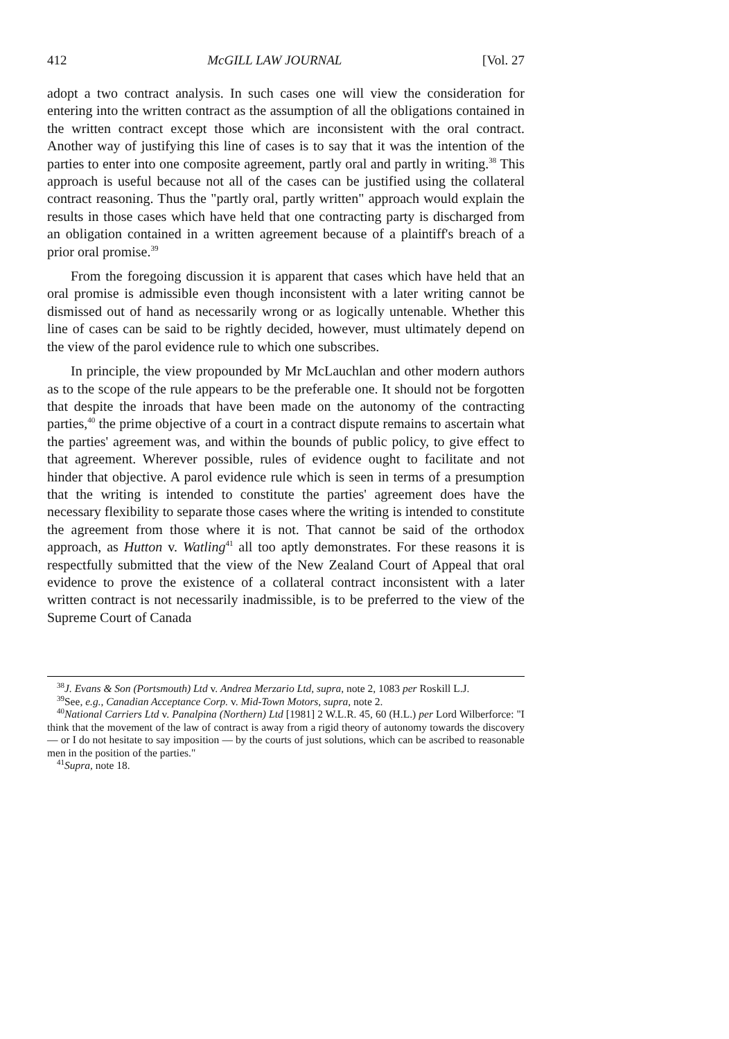412 McGILL LAW JOURNAL [Vol. 27
adopt a two contract analysis. In such cases one will view the consideration for entering into the written contract as the assumption of all the obligations contained in the written contract except those which are inconsistent with the oral contract. Another way of justifying this line of cases is to say that it was the intention of the parties to enter into one composite agreement, partly oral and partly in writing.<sup>38</sup> This approach is useful because not all of the cases can be justified using the collateral contract reasoning. Thus the "partly oral, partly written" approach would explain the results in those cases which have held that one contracting party is discharged from an obligation contained in a written agreement because of a plaintiff's breach of a prior oral promise.<sup>39</sup>
From the foregoing discussion it is apparent that cases which have held that an oral promise is admissible even though inconsistent with a later writing cannot be dismissed out of hand as necessarily wrong or as logically untenable. Whether this line of cases can be said to be rightly decided, however, must ultimately depend on the view of the parol evidence rule to which one subscribes.
In principle, the view propounded by Mr McLauchlan and other modern authors as to the scope of the rule appears to be the preferable one. It should not be forgotten that despite the inroads that have been made on the autonomy of the contracting parties,<sup>40</sup> the prime objective of a court in a contract dispute remains to ascertain what the parties' agreement was, and within the bounds of public policy, to give effect to that agreement. Wherever possible, rules of evidence ought to facilitate and not hinder that objective. A parol evidence rule which is seen in terms of a presumption that the writing is intended to constitute the parties' agreement does have the necessary flexibility to separate those cases where the writing is intended to constitute the agreement from those where it is not. That cannot be said of the orthodox approach, as Hutton v. Watling<sup>41</sup> all too aptly demonstrates. For these reasons it is respectfully submitted that the view of the New Zealand Court of Appeal that oral evidence to prove the existence of a collateral contract inconsistent with a later written contract is not necessarily inadmissible, is to be preferred to the view of the Supreme Court of Canada
<sup>38</sup> J. Evans & Son (Portsmouth) Ltd v. Andrea Merzario Ltd, supra, note 2, 1083 per Roskill L.J.
<sup>39</sup> See, e.g., Canadian Acceptance Corp. v. Mid-Town Motors, supra, note 2.
<sup>40</sup> National Carriers Ltd v. Panalpina (Northern) Ltd [1981] 2 W.L.R. 45, 60 (H.L.) per Lord Wilberforce: "I think that the movement of the law of contract is away from a rigid theory of autonomy towards the discovery — or I do not hesitate to say imposition — by the courts of just solutions, which can be ascribed to reasonable men in the position of the parties."
<sup>41</sup> Supra, note 18.